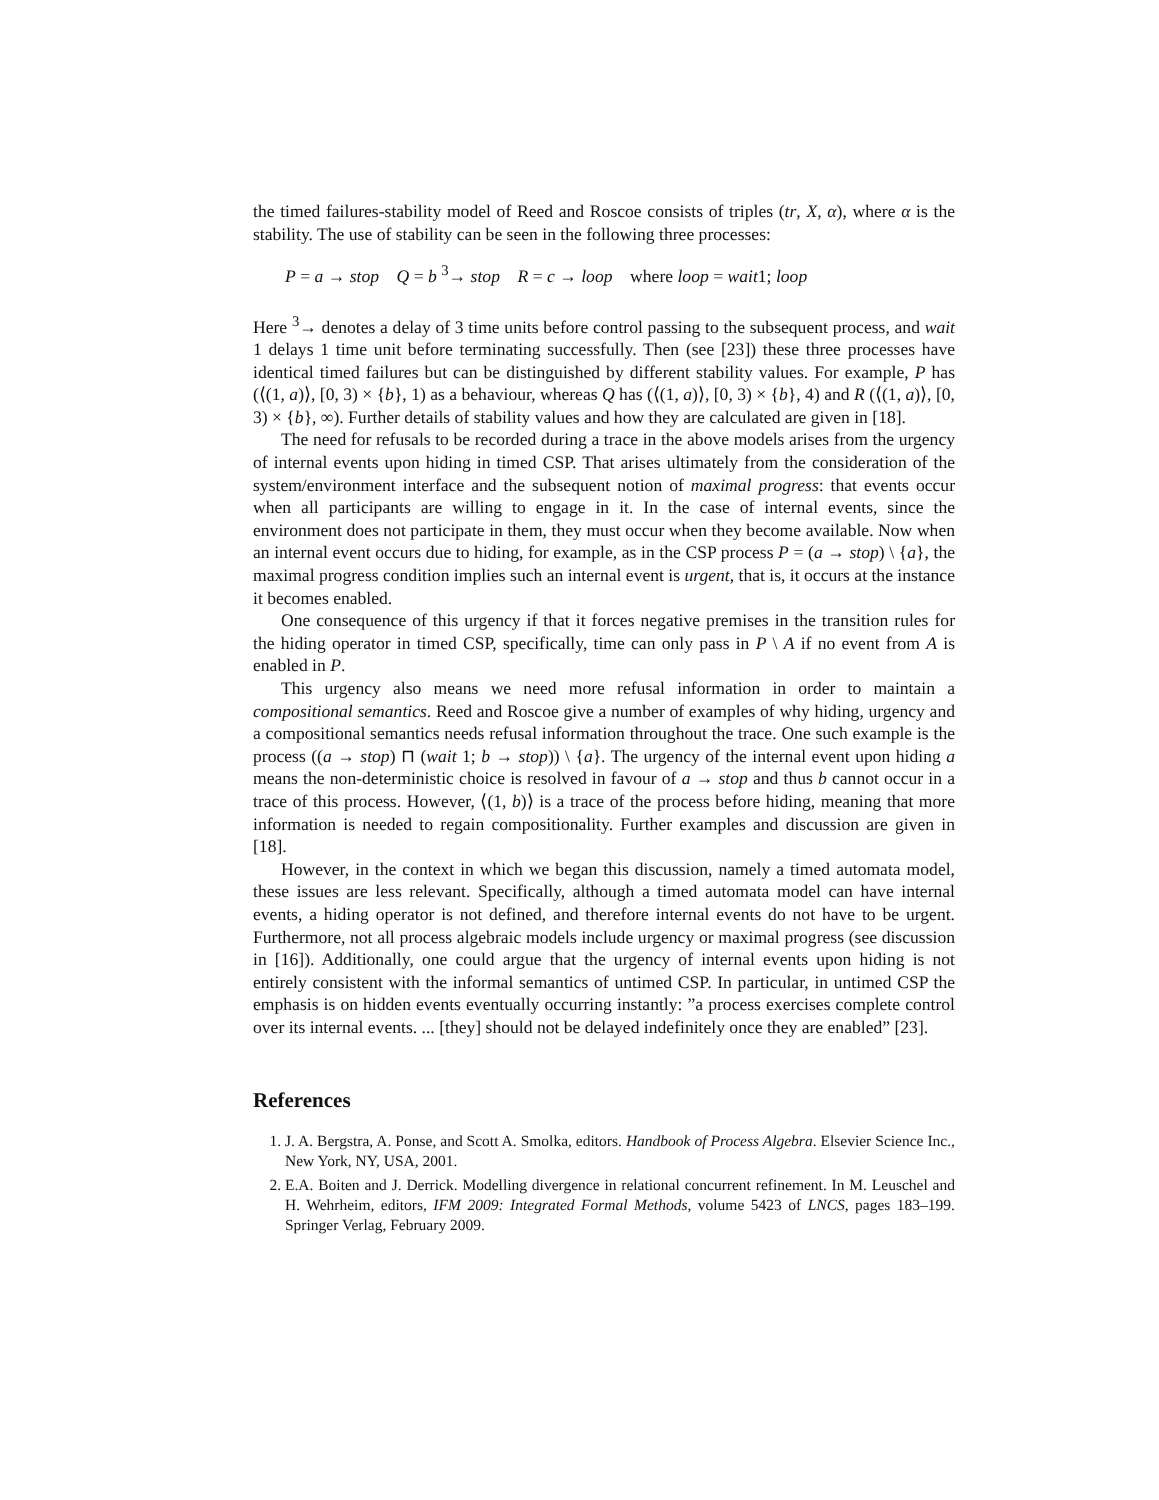the timed failures-stability model of Reed and Roscoe consists of triples (tr, X, α), where α is the stability. The use of stability can be seen in the following three processes:
P = a → stop Q = b <sup>3</sup>→ stop R = c → loop where loop = wait1; loop
Here <sup>3</sup>→ denotes a delay of 3 time units before control passing to the subsequent process, and wait 1 delays 1 time unit before terminating successfully. Then (see [23]) these three processes have identical timed failures but can be distinguished by different stability values. For example, P has (⟨(1, a)⟩, [0, 3) × {b}, 1) as a behaviour, whereas Q has (⟨(1, a)⟩, [0, 3) × {b}, 4) and R (⟨(1, a)⟩, [0, 3) × {b}, ∞). Further details of stability values and how they are calculated are given in [18].
The need for refusals to be recorded during a trace in the above models arises from the urgency of internal events upon hiding in timed CSP. That arises ultimately from the consideration of the system/environment interface and the subsequent notion of maximal progress: that events occur when all participants are willing to engage in it. In the case of internal events, since the environment does not participate in them, they must occur when they become available. Now when an internal event occurs due to hiding, for example, as in the CSP process P = (a → stop) \ {a}, the maximal progress condition implies such an internal event is urgent, that is, it occurs at the instance it becomes enabled.
One consequence of this urgency if that it forces negative premises in the transition rules for the hiding operator in timed CSP, specifically, time can only pass in P \ A if no event from A is enabled in P.
This urgency also means we need more refusal information in order to maintain a compositional semantics. Reed and Roscoe give a number of examples of why hiding, urgency and a compositional semantics needs refusal information throughout the trace. One such example is the process ((a → stop) ⊓ (wait 1; b → stop)) \ {a}. The urgency of the internal event upon hiding a means the non-deterministic choice is resolved in favour of a → stop and thus b cannot occur in a trace of this process. However, ⟨(1, b)⟩ is a trace of the process before hiding, meaning that more information is needed to regain compositionality. Further examples and discussion are given in [18].
However, in the context in which we began this discussion, namely a timed automata model, these issues are less relevant. Specifically, although a timed automata model can have internal events, a hiding operator is not defined, and therefore internal events do not have to be urgent. Furthermore, not all process algebraic models include urgency or maximal progress (see discussion in [16]). Additionally, one could argue that the urgency of internal events upon hiding is not entirely consistent with the informal semantics of untimed CSP. In particular, in untimed CSP the emphasis is on hidden events eventually occurring instantly: ”a process exercises complete control over its internal events. ... [they] should not be delayed indefinitely once they are enabled” [23].
References
1. J. A. Bergstra, A. Ponse, and Scott A. Smolka, editors. Handbook of Process Algebra. Elsevier Science Inc., New York, NY, USA, 2001.
2. E.A. Boiten and J. Derrick. Modelling divergence in relational concurrent refinement. In M. Leuschel and H. Wehrheim, editors, IFM 2009: Integrated Formal Methods, volume 5423 of LNCS, pages 183–199. Springer Verlag, February 2009.